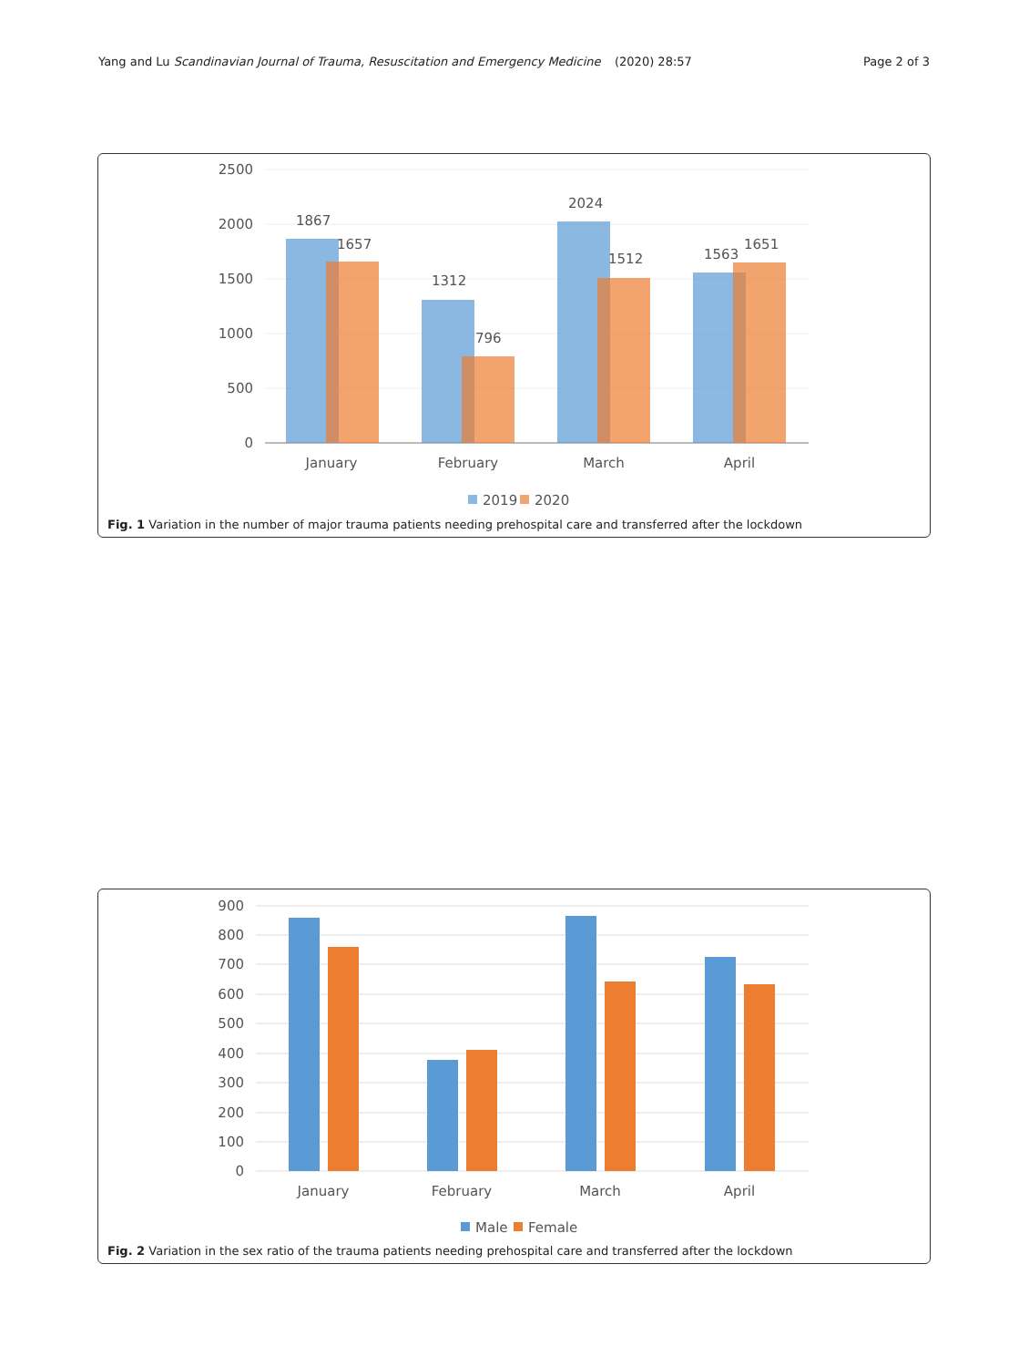Yang and Lu Scandinavian Journal of Trauma, Resuscitation and Emergency Medicine
(2020) 28:57 Page 2 of 3
2500
2000
1500
1000
500
0
1867
1657
1312
796
2024
1512
1563
1651
January
February
March
April
2019
2020
Fig. 1 Variation in the number of major trauma patients needing prehospital care and transferred after the lockdown
900
800
700
600
500
400
300
200
100
0
January
February
March
April
Male
Female
Fig. 2 Variation in the sex ratio of the trauma patients needing prehospital care and transferred after the lockdown